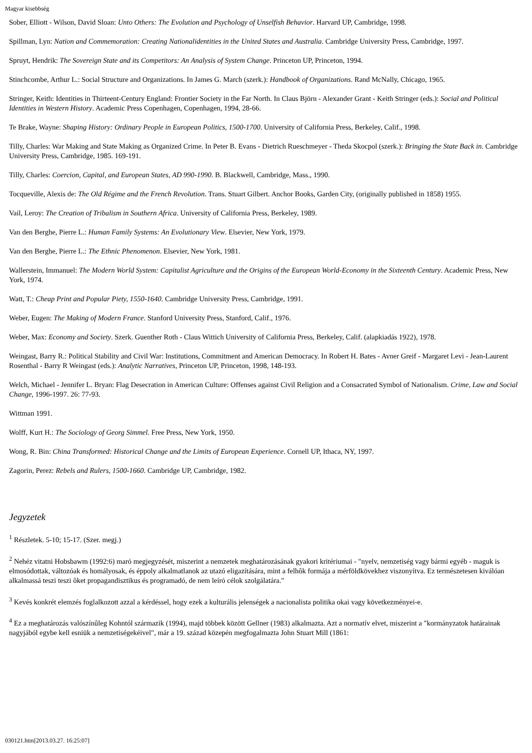Magyar kisebbség
Sober, Elliott - Wilson, David Sloan: Unto Others: The Evolution and Psychology of Unselfish Behavior. Harvard UP, Cambridge, 1998.
Spillman, Lyn: Nation and Commemoration: Creating Nationalidentities in the United States and Australia. Cambridge University Press, Cambridge, 1997.
Spruyt, Hendrik: The Sovereign State and its Competitors: An Analysis of System Change. Princeton UP, Princeton, 1994.
Stinchcombe, Arthur L.: Social Structure and Organizations. In James G. March (szerk.): Handbook of Organizations. Rand McNally, Chicago, 1965.
Stringer, Keith: Identities in Thirteent-Century England: Frontier Society in the Far North. In Claus Björn - Alexander Grant - Keith Stringer (eds.): Social and Political Identities in Western History. Academic Press Copenhagen, Copenhagen, 1994, 28-66.
Te Brake, Wayne: Shaping History: Ordinary People in European Politics, 1500-1700. University of California Press, Berkeley, Calif., 1998.
Tilly, Charles: War Making and State Making as Organized Crime. In Peter B. Evans - Dietrich Rueschmeyer - Theda Skocpol (szerk.): Bringing the State Back in. Cambridge University Press, Cambridge, 1985. 169-191.
Tilly, Charles: Coercion, Capital, and European States, AD 990-1990. B. Blackwell, Cambridge, Mass., 1990.
Tocqueville, Alexis de: The Old Régime and the French Revolution. Trans. Stuart Gilbert. Anchor Books, Garden City, (originally published in 1858) 1955.
Vail, Leroy: The Creation of Tribalism in Southern Africa. University of California Press, Berkeley, 1989.
Van den Berghe, Pierre L.: Human Family Systems: An Evolutionary View. Elsevier, New York, 1979.
Van den Berghe, Pierre L.: The Ethnic Phenomenon. Elsevier, New York, 1981.
Wallerstein, Immanuel: The Modern World System: Capitalist Agriculture and the Origins of the European World-Economy in the Sixteenth Century. Academic Press, New York, 1974.
Watt, T.: Cheap Print and Popular Piety, 1550-1640. Cambridge University Press, Cambridge, 1991.
Weber, Eugen: The Making of Modern France. Stanford University Press, Stanford, Calif., 1976.
Weber, Max: Economy and Society. Szerk. Guenther Roth - Claus Wittich University of California Press, Berkeley, Calif. (alapkiadás 1922), 1978.
Weingast, Barry R.: Political Stability and Civil War: Institutions, Commitment and American Democracy. In Robert H. Bates - Avner Greif - Margaret Levi - Jean-Laurent Rosenthal - Barry R Weingast (eds.): Analytic Narratives, Princeton UP, Princeton, 1998, 148-193.
Welch, Michael - Jennifer L. Bryan: Flag Desecration in American Culture: Offenses against Civil Religion and a Consacrated Symbol of Nationalism. Crime, Law and Social Change, 1996-1997. 26: 77-93.
Wittman 1991.
Wolff, Kurt H.: The Sociology of Georg Simmel. Free Press, New York, 1950.
Wong, R. Bin: China Transformed: Historical Change and the Limits of European Experience. Cornell UP, Ithaca, NY, 1997.
Zagorin, Perez: Rebels and Rulers, 1500-1660. Cambridge UP, Cambridge, 1982.
Jegyzetek
<sup>1</sup> Részletek. 5-10; 15-17. (Szer. megj.)
<sup>2</sup> Nehéz vitatni Hobsbawm (1992:6) maró megjegyzését, miszerint a nemzetek meghatározásának gyakori kritériumai - "nyelv, nemzetiség vagy bármi egyéb - maguk is elmosódottak, változóak és homályosak, és éppoly alkalmatlanok az utazó eligazítására, mint a felhôk formája a mérföldkövekhez viszonyítva. Ez természetesen kiválóan alkalmassá teszi teszi ôket propagandisztikus és programadó, de nem leíró célok szolgálatára."
<sup>3</sup> Kevés konkrét elemzés foglalkozott azzal a kérdéssel, hogy ezek a kulturális jelenségek a nacionalista politika okai vagy következményei-e.
<sup>4</sup> Ez a meghatározás valószínûleg Kohntól származik (1994), majd többek között Gellner (1983) alkalmazta. Azt a normatív elvet, miszerint a "kormányzatok határainak nagyjából egybe kell esniük a nemzetiségekéivel", már a 19. század közepén megfogalmazta John Stuart Mill (1861:
030121.htm[2013.03.27. 16:25:07]